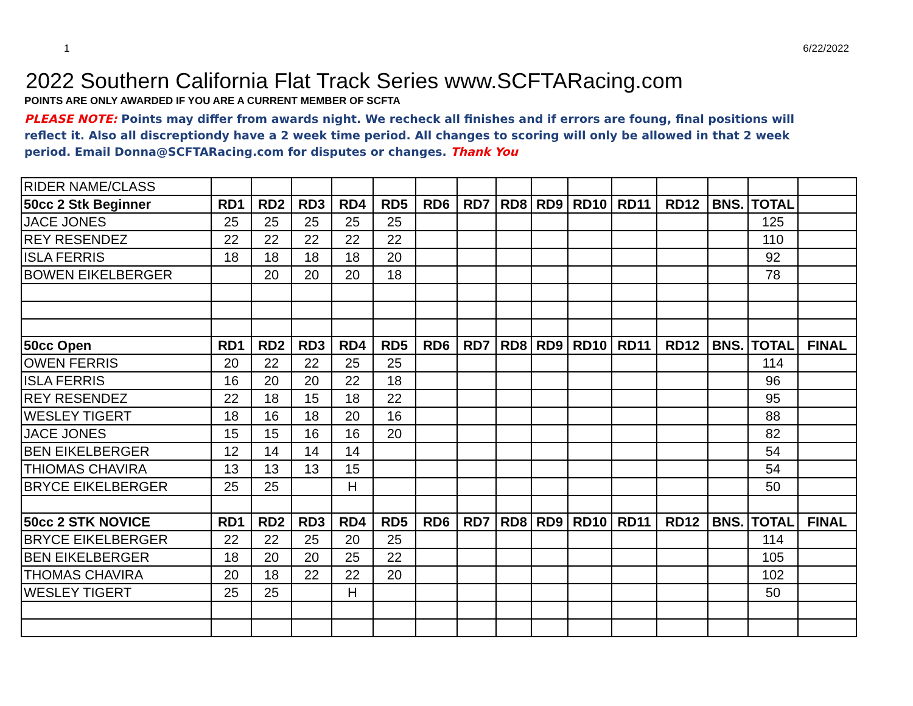1 6/22/2022
2022 Southern California Flat Track Series www.SCFTARacing.com
POINTS ARE ONLY AWARDED IF YOU ARE A CURRENT MEMBER OF SCFTA
PLEASE NOTE: Points may differ from awards night. We recheck all finishes and if errors are foung, final positions will reflect it. Also all discreptiondy have a 2 week time period. All changes to scoring will only be allowed in that 2 week period. Email Donna@SCFTARacing.com for disputes or changes. Thank You
| RIDER NAME/CLASS | | | | | | | | | | | | | | | |
| 50cc 2 Stk Beginner | RD1 | RD2 | RD3 | RD4 | RD5 | RD6 | RD7 | RD8 | RD9 | RD10 | RD11 | RD12 | BNS. | TOTAL | |
| JACE JONES | 25 | 25 | 25 | 25 | 25 | | | | | | | | | 125 | |
| REY RESENDEZ | 22 | 22 | 22 | 22 | 22 | | | | | | | | | 110 | |
| ISLA FERRIS | 18 | 18 | 18 | 18 | 20 | | | | | | | | | 92 | |
| BOWEN EIKELBERGER | | 20 | 20 | 20 | 18 | | | | | | | | | 78 | |
| 50cc Open | RD1 | RD2 | RD3 | RD4 | RD5 | RD6 | RD7 | RD8 | RD9 | RD10 | RD11 | RD12 | BNS. | TOTAL | FINAL |
| OWEN FERRIS | 20 | 22 | 22 | 25 | 25 | | | | | | | | | 114 | |
| ISLA FERRIS | 16 | 20 | 20 | 22 | 18 | | | | | | | | | 96 | |
| REY RESENDEZ | 22 | 18 | 15 | 18 | 22 | | | | | | | | | 95 | |
| WESLEY TIGERT | 18 | 16 | 18 | 20 | 16 | | | | | | | | | 88 | |
| JACE JONES | 15 | 15 | 16 | 16 | 20 | | | | | | | | | 82 | |
| BEN EIKELBERGER | 12 | 14 | 14 | 14 | | | | | | | | | | 54 | |
| THIOMAS CHAVIRA | 13 | 13 | 13 | 15 | | | | | | | | | | 54 | |
| BRYCE EIKELBERGER | 25 | 25 | | H | | | | | | | | | | 50 | |
| 50cc 2 STK NOVICE | RD1 | RD2 | RD3 | RD4 | RD5 | RD6 | RD7 | RD8 | RD9 | RD10 | RD11 | RD12 | BNS. | TOTAL | FINAL |
| BRYCE EIKELBERGER | 22 | 22 | 25 | 20 | 25 | | | | | | | | | 114 | |
| BEN EIKELBERGER | 18 | 20 | 20 | 25 | 22 | | | | | | | | | 105 | |
| THOMAS CHAVIRA | 20 | 18 | 22 | 22 | 20 | | | | | | | | | 102 | |
| WESLEY TIGERT | 25 | 25 | | H | | | | | | | | | | 50 | |